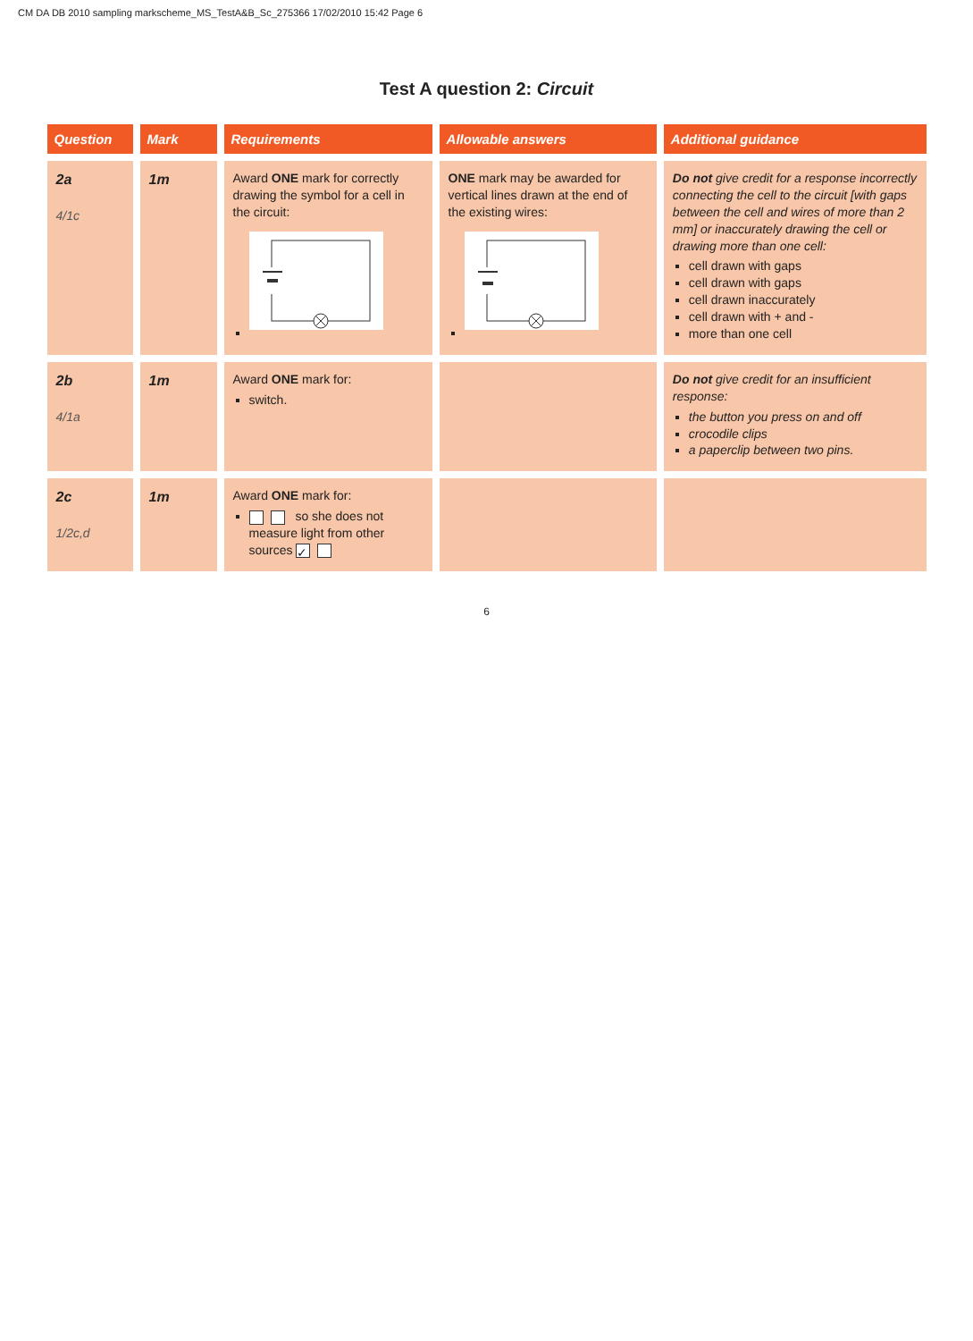CM DA DB 2010 sampling markscheme_MS_TestA&B_Sc_275366 17/02/2010 15:42 Page 6
Test A question 2: Circuit
| Question | Mark | Requirements | Allowable answers | Additional guidance |
| --- | --- | --- | --- | --- |
| 2a 4/1c | 1m | Award ONE mark for correctly drawing the symbol for a cell in the circuit: | ONE mark may be awarded for vertical lines drawn at the end of the existing wires: | Do not give credit for a response incorrectly connecting the cell to the circuit [with gaps between the cell and wires of more than 2 mm] or inaccurately drawing the cell or drawing more than one cell: cell drawn with gaps cell drawn with gaps cell drawn inaccurately cell drawn with + and - more than one cell |
| 2b 4/1a | 1m | Award ONE mark for: switch. | | Do not give credit for an insufficient response: the button you press on and off crocodile clips a paperclip between two pins. |
| 2c 1/2c,d | 1m | Award ONE mark for: so she does not measure light from other sources ✓ | | |
6